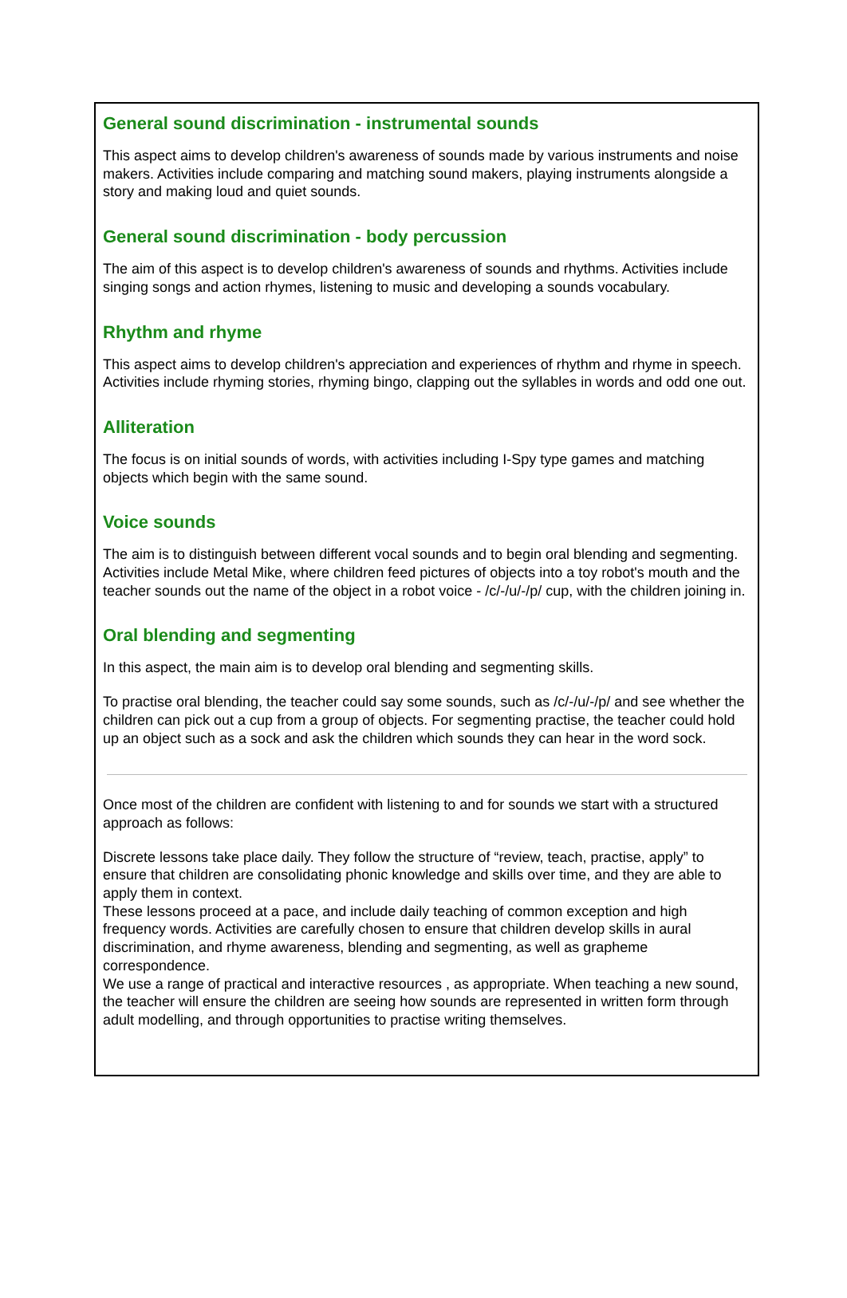General sound discrimination - instrumental sounds
This aspect aims to develop children's awareness of sounds made by various instruments and noise makers. Activities include comparing and matching sound makers, playing instruments alongside a story and making loud and quiet sounds.
General sound discrimination - body percussion
The aim of this aspect is to develop children's awareness of sounds and rhythms. Activities include singing songs and action rhymes, listening to music and developing a sounds vocabulary.
Rhythm and rhyme
This aspect aims to develop children's appreciation and experiences of rhythm and rhyme in speech. Activities include rhyming stories, rhyming bingo, clapping out the syllables in words and odd one out.
Alliteration
The focus is on initial sounds of words, with activities including I-Spy type games and matching objects which begin with the same sound.
Voice sounds
The aim is to distinguish between different vocal sounds and to begin oral blending and segmenting. Activities include Metal Mike, where children feed pictures of objects into a toy robot's mouth and the teacher sounds out the name of the object in a robot voice - /c/-/u/-/p/ cup, with the children joining in.
Oral blending and segmenting
In this aspect, the main aim is to develop oral blending and segmenting skills.
To practise oral blending, the teacher could say some sounds, such as /c/-/u/-/p/ and see whether the children can pick out a cup from a group of objects. For segmenting practise, the teacher could hold up an object such as a sock and ask the children which sounds they can hear in the word sock.
Once most of the children are confident with listening to and for sounds we start with a structured approach as follows:
Discrete lessons take place daily. They follow the structure of “review, teach, practise, apply” to ensure that children are consolidating phonic knowledge and skills over time, and they are able to apply them in context.
These lessons proceed at a pace, and include daily teaching of common exception and high frequency words. Activities are carefully chosen to ensure that children develop skills in aural discrimination, and rhyme awareness, blending and segmenting, as well as grapheme correspondence.
We use a range of practical and interactive resources , as appropriate. When teaching a new sound, the teacher will ensure the children are seeing how sounds are represented in written form through adult modelling, and through opportunities to practise writing themselves.